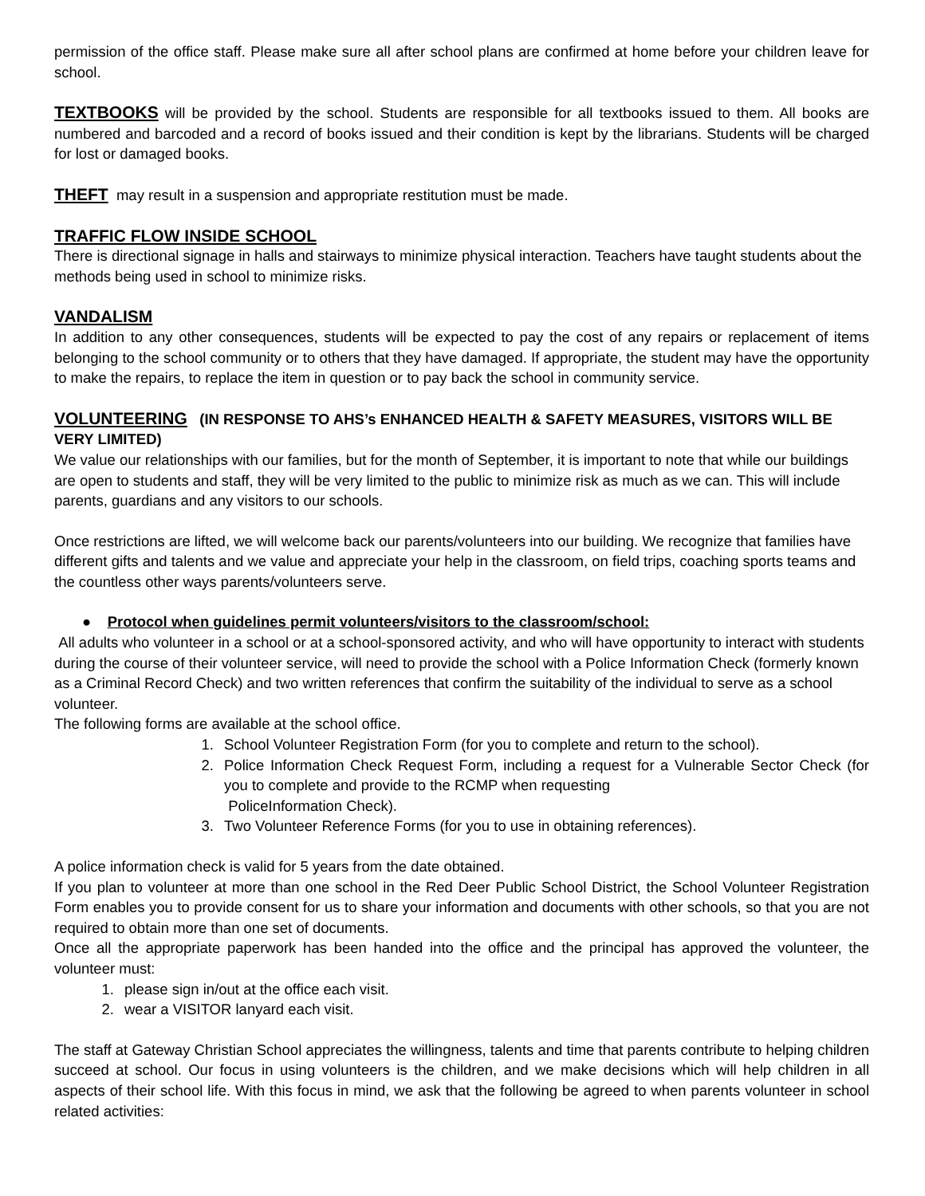permission of the office staff. Please make sure all after school plans are confirmed at home before your children leave for school.
TEXTBOOKS will be provided by the school. Students are responsible for all textbooks issued to them. All books are numbered and barcoded and a record of books issued and their condition is kept by the librarians. Students will be charged for lost or damaged books.
THEFT may result in a suspension and appropriate restitution must be made.
TRAFFIC FLOW INSIDE SCHOOL
There is directional signage in halls and stairways to minimize physical interaction. Teachers have taught students about the methods being used in school to minimize risks.
VANDALISM
In addition to any other consequences, students will be expected to pay the cost of any repairs or replacement of items belonging to the school community or to others that they have damaged. If appropriate, the student may have the opportunity to make the repairs, to replace the item in question or to pay back the school in community service.
VOLUNTEERING (IN RESPONSE TO AHS’s ENHANCED HEALTH & SAFETY MEASURES, VISITORS WILL BE VERY LIMITED)
We value our relationships with our families, but for the month of September, it is important to note that while our buildings are open to students and staff, they will be very limited to the public to minimize risk as much as we can. This will include parents, guardians and any visitors to our schools.
Once restrictions are lifted, we will welcome back our parents/volunteers into our building. We recognize that families have different gifts and talents and we value and appreciate your help in the classroom, on field trips, coaching sports teams and the countless other ways parents/volunteers serve.
● Protocol when guidelines permit volunteers/visitors to the classroom/school:
All adults who volunteer in a school or at a school-sponsored activity, and who will have opportunity to interact with students during the course of their volunteer service, will need to provide the school with a Police Information Check (formerly known as a Criminal Record Check) and two written references that confirm the suitability of the individual to serve as a school volunteer.
The following forms are available at the school office.
1. School Volunteer Registration Form (for you to complete and return to the school).
2. Police Information Check Request Form, including a request for a Vulnerable Sector Check (for you to complete and provide to the RCMP when requesting
PoliceInformation Check).
3. Two Volunteer Reference Forms (for you to use in obtaining references).
A police information check is valid for 5 years from the date obtained.
If you plan to volunteer at more than one school in the Red Deer Public School District, the School Volunteer Registration Form enables you to provide consent for us to share your information and documents with other schools, so that you are not required to obtain more than one set of documents.
Once all the appropriate paperwork has been handed into the office and the principal has approved the volunteer, the volunteer must:
1. please sign in/out at the office each visit.
2. wear a VISITOR lanyard each visit.
The staff at Gateway Christian School appreciates the willingness, talents and time that parents contribute to helping children succeed at school. Our focus in using volunteers is the children, and we make decisions which will help children in all aspects of their school life. With this focus in mind, we ask that the following be agreed to when parents volunteer in school related activities: